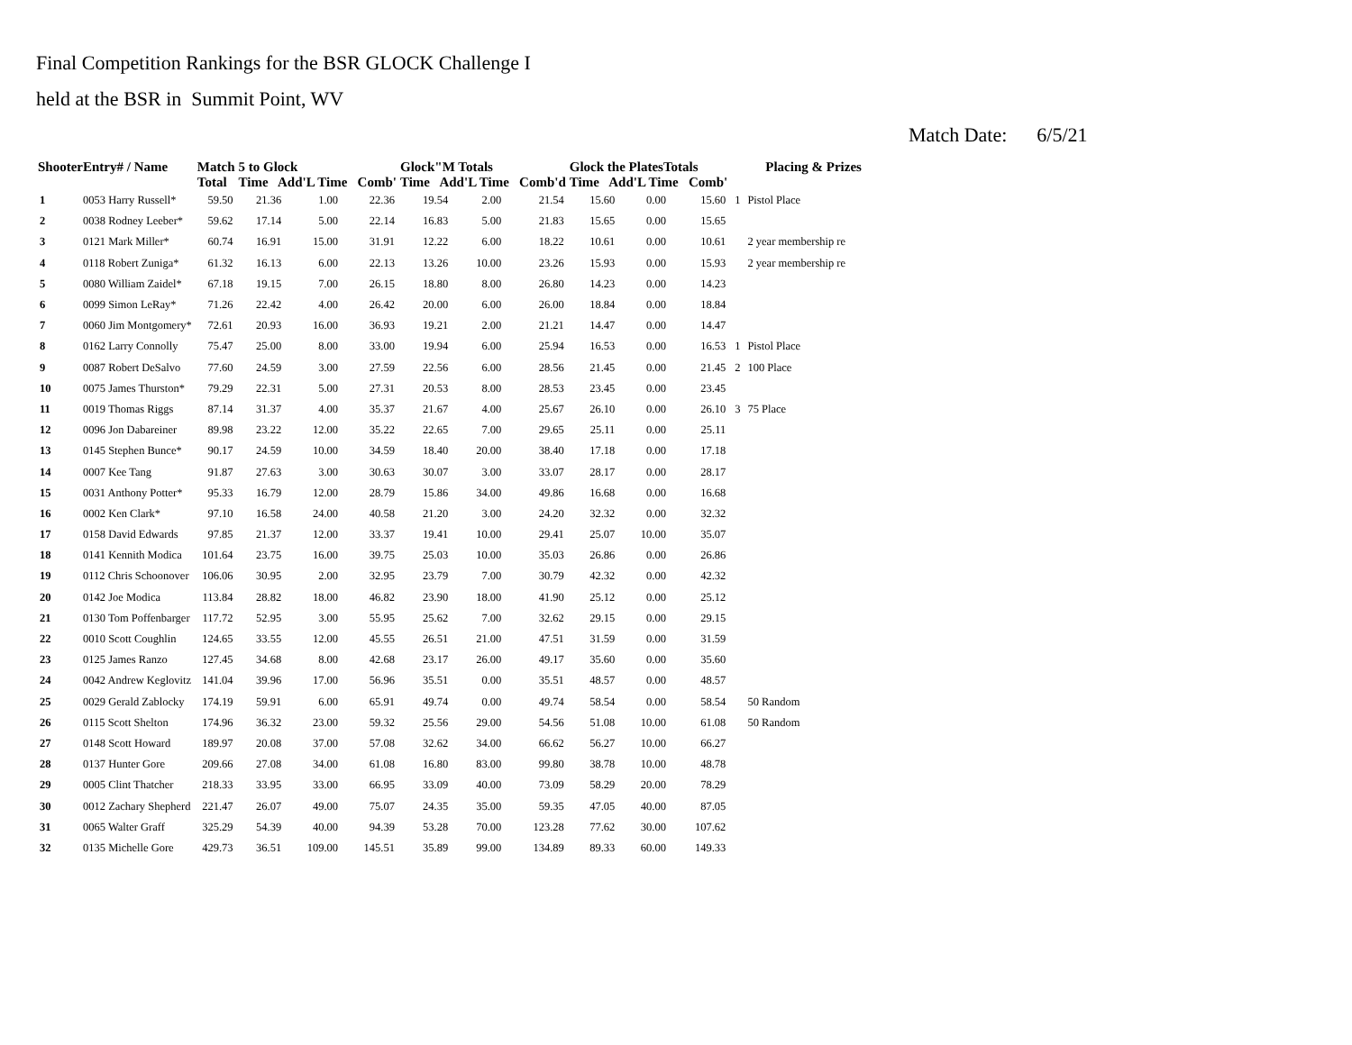Final Competition Rankings for the BSR GLOCK Challenge I
held at the BSR in Summit Point, WV
Match Date: 6/5/21
| ShooterEntry# / Name | | Match Total | 5 to Glock Time Add'L Time Comb' | | | Glock"M Totals Time Add'L Time Comb'd | | | Glock the PlatesTotals Time Add'L Time Comb' | | | Placing & Prizes | |
| --- | --- | --- | --- | --- | --- | --- | --- | --- | --- | --- | --- | --- | --- |
| 1 | 0053 Harry Russell* | 59.50 | 21.36 | 1.00 | 22.36 | 19.54 | 2.00 | 21.54 | 15.60 | 0.00 | 15.60 | 1 | Pistol Place |
| 2 | 0038 Rodney Leeber* | 59.62 | 17.14 | 5.00 | 22.14 | 16.83 | 5.00 | 21.83 | 15.65 | 0.00 | 15.65 | | |
| 3 | 0121 Mark Miller* | 60.74 | 16.91 | 15.00 | 31.91 | 12.22 | 6.00 | 18.22 | 10.61 | 0.00 | 10.61 | | 2 year membership re |
| 4 | 0118 Robert Zuniga* | 61.32 | 16.13 | 6.00 | 22.13 | 13.26 | 10.00 | 23.26 | 15.93 | 0.00 | 15.93 | | 2 year membership re |
| 5 | 0080 William Zaidel* | 67.18 | 19.15 | 7.00 | 26.15 | 18.80 | 8.00 | 26.80 | 14.23 | 0.00 | 14.23 | | |
| 6 | 0099 Simon LeRay* | 71.26 | 22.42 | 4.00 | 26.42 | 20.00 | 6.00 | 26.00 | 18.84 | 0.00 | 18.84 | | |
| 7 | 0060 Jim Montgomery* | 72.61 | 20.93 | 16.00 | 36.93 | 19.21 | 2.00 | 21.21 | 14.47 | 0.00 | 14.47 | | |
| 8 | 0162 Larry Connolly | 75.47 | 25.00 | 8.00 | 33.00 | 19.94 | 6.00 | 25.94 | 16.53 | 0.00 | 16.53 | 1 | Pistol Place |
| 9 | 0087 Robert DeSalvo | 77.60 | 24.59 | 3.00 | 27.59 | 22.56 | 6.00 | 28.56 | 21.45 | 0.00 | 21.45 | 2 | 100 Place |
| 10 | 0075 James Thurston* | 79.29 | 22.31 | 5.00 | 27.31 | 20.53 | 8.00 | 28.53 | 23.45 | 0.00 | 23.45 | | |
| 11 | 0019 Thomas Riggs | 87.14 | 31.37 | 4.00 | 35.37 | 21.67 | 4.00 | 25.67 | 26.10 | 0.00 | 26.10 | 3 | 75 Place |
| 12 | 0096 Jon Dabareiner | 89.98 | 23.22 | 12.00 | 35.22 | 22.65 | 7.00 | 29.65 | 25.11 | 0.00 | 25.11 | | |
| 13 | 0145 Stephen Bunce* | 90.17 | 24.59 | 10.00 | 34.59 | 18.40 | 20.00 | 38.40 | 17.18 | 0.00 | 17.18 | | |
| 14 | 0007 Kee Tang | 91.87 | 27.63 | 3.00 | 30.63 | 30.07 | 3.00 | 33.07 | 28.17 | 0.00 | 28.17 | | |
| 15 | 0031 Anthony Potter* | 95.33 | 16.79 | 12.00 | 28.79 | 15.86 | 34.00 | 49.86 | 16.68 | 0.00 | 16.68 | | |
| 16 | 0002 Ken Clark* | 97.10 | 16.58 | 24.00 | 40.58 | 21.20 | 3.00 | 24.20 | 32.32 | 0.00 | 32.32 | | |
| 17 | 0158 David Edwards | 97.85 | 21.37 | 12.00 | 33.37 | 19.41 | 10.00 | 29.41 | 25.07 | 10.00 | 35.07 | | |
| 18 | 0141 Kennith Modica | 101.64 | 23.75 | 16.00 | 39.75 | 25.03 | 10.00 | 35.03 | 26.86 | 0.00 | 26.86 | | |
| 19 | 0112 Chris Schoonover | 106.06 | 30.95 | 2.00 | 32.95 | 23.79 | 7.00 | 30.79 | 42.32 | 0.00 | 42.32 | | |
| 20 | 0142 Joe Modica | 113.84 | 28.82 | 18.00 | 46.82 | 23.90 | 18.00 | 41.90 | 25.12 | 0.00 | 25.12 | | |
| 21 | 0130 Tom Poffenbarger | 117.72 | 52.95 | 3.00 | 55.95 | 25.62 | 7.00 | 32.62 | 29.15 | 0.00 | 29.15 | | |
| 22 | 0010 Scott Coughlin | 124.65 | 33.55 | 12.00 | 45.55 | 26.51 | 21.00 | 47.51 | 31.59 | 0.00 | 31.59 | | |
| 23 | 0125 James Ranzo | 127.45 | 34.68 | 8.00 | 42.68 | 23.17 | 26.00 | 49.17 | 35.60 | 0.00 | 35.60 | | |
| 24 | 0042 Andrew Keglovitz | 141.04 | 39.96 | 17.00 | 56.96 | 35.51 | 0.00 | 35.51 | 48.57 | 0.00 | 48.57 | | |
| 25 | 0029 Gerald Zablocky | 174.19 | 59.91 | 6.00 | 65.91 | 49.74 | 0.00 | 49.74 | 58.54 | 0.00 | 58.54 | | 50 Random |
| 26 | 0115 Scott Shelton | 174.96 | 36.32 | 23.00 | 59.32 | 25.56 | 29.00 | 54.56 | 51.08 | 10.00 | 61.08 | | 50 Random |
| 27 | 0148 Scott Howard | 189.97 | 20.08 | 37.00 | 57.08 | 32.62 | 34.00 | 66.62 | 56.27 | 10.00 | 66.27 | | |
| 28 | 0137 Hunter Gore | 209.66 | 27.08 | 34.00 | 61.08 | 16.80 | 83.00 | 99.80 | 38.78 | 10.00 | 48.78 | | |
| 29 | 0005 Clint Thatcher | 218.33 | 33.95 | 33.00 | 66.95 | 33.09 | 40.00 | 73.09 | 58.29 | 20.00 | 78.29 | | |
| 30 | 0012 Zachary Shepherd | 221.47 | 26.07 | 49.00 | 75.07 | 24.35 | 35.00 | 59.35 | 47.05 | 40.00 | 87.05 | | |
| 31 | 0065 Walter Graff | 325.29 | 54.39 | 40.00 | 94.39 | 53.28 | 70.00 | 123.28 | 77.62 | 30.00 | 107.62 | | |
| 32 | 0135 Michelle Gore | 429.73 | 36.51 | 109.00 | 145.51 | 35.89 | 99.00 | 134.89 | 89.33 | 60.00 | 149.33 | | |